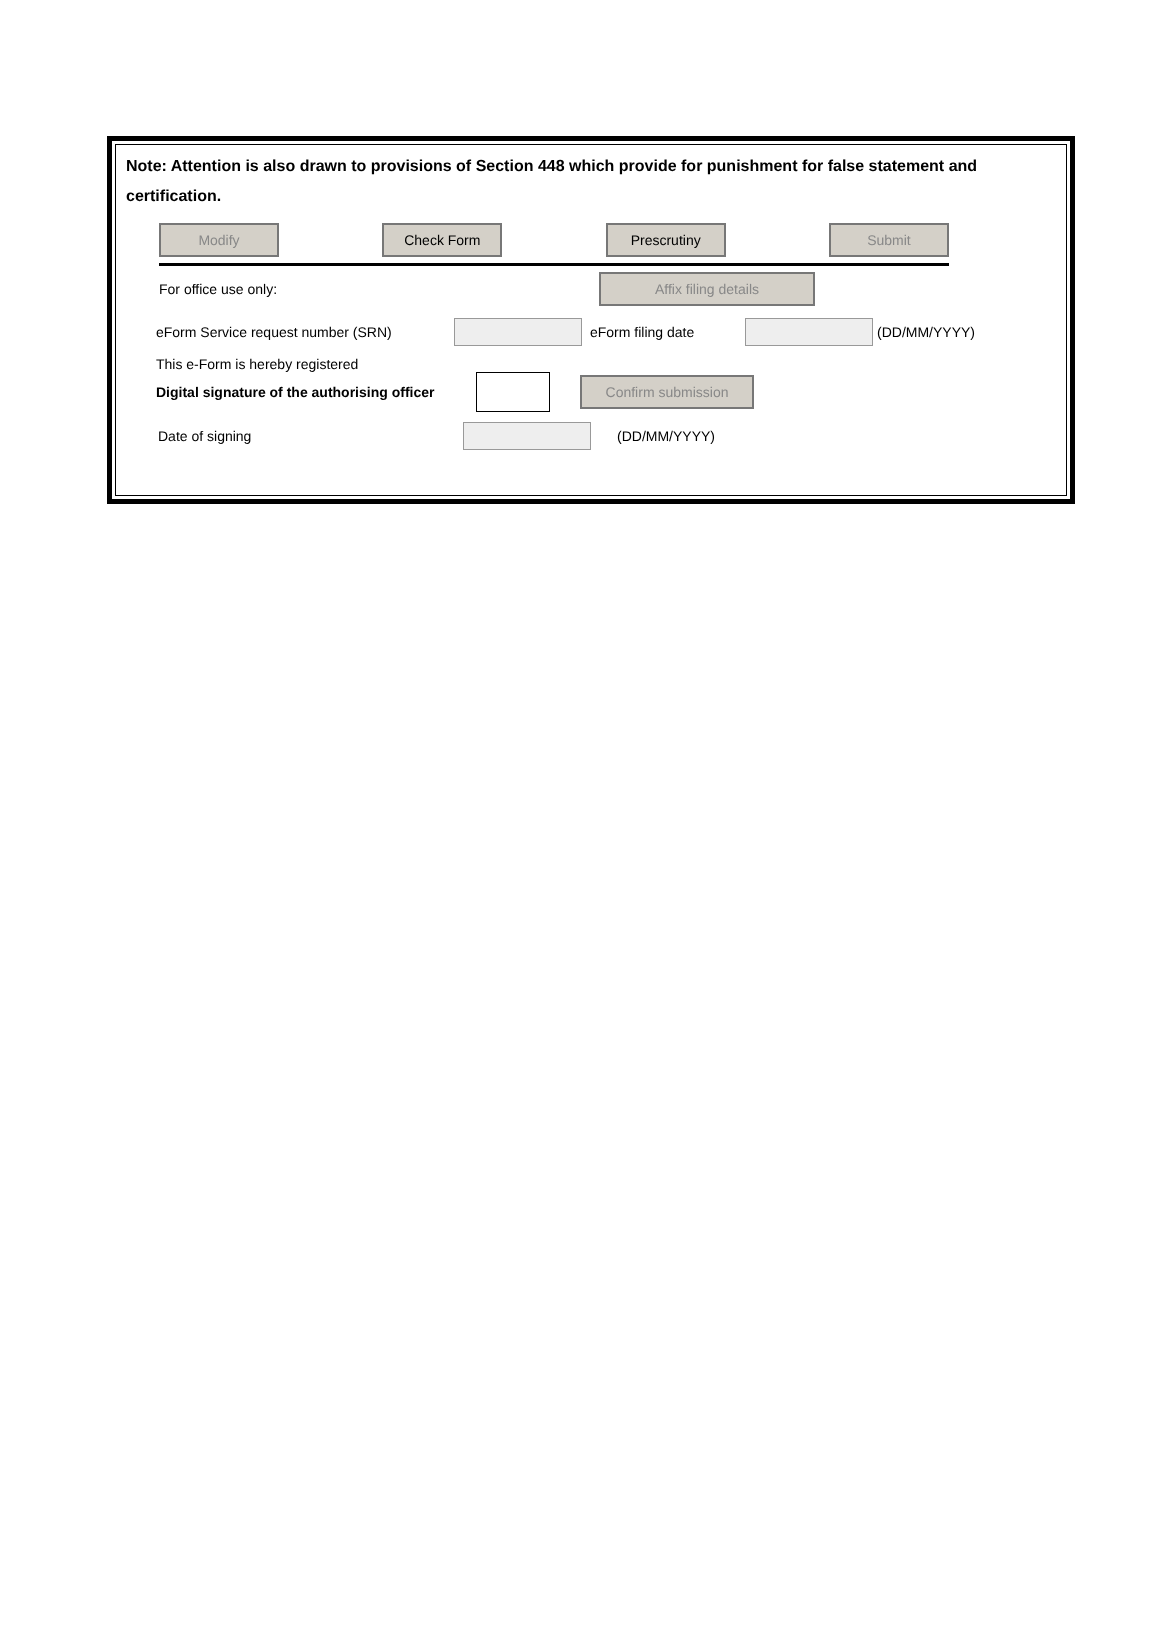Note: Attention is also drawn to provisions of Section 448 which provide for punishment for false statement and certification.
Modify Check Form Prescrutiny Submit
For office use only:
Affix filing details
eForm Service request number (SRN) eForm filing date (DD/MM/YYYY)
This e-Form is hereby registered
Digital signature of the authorising officer
Confirm submission
Date of signing (DD/MM/YYYY)